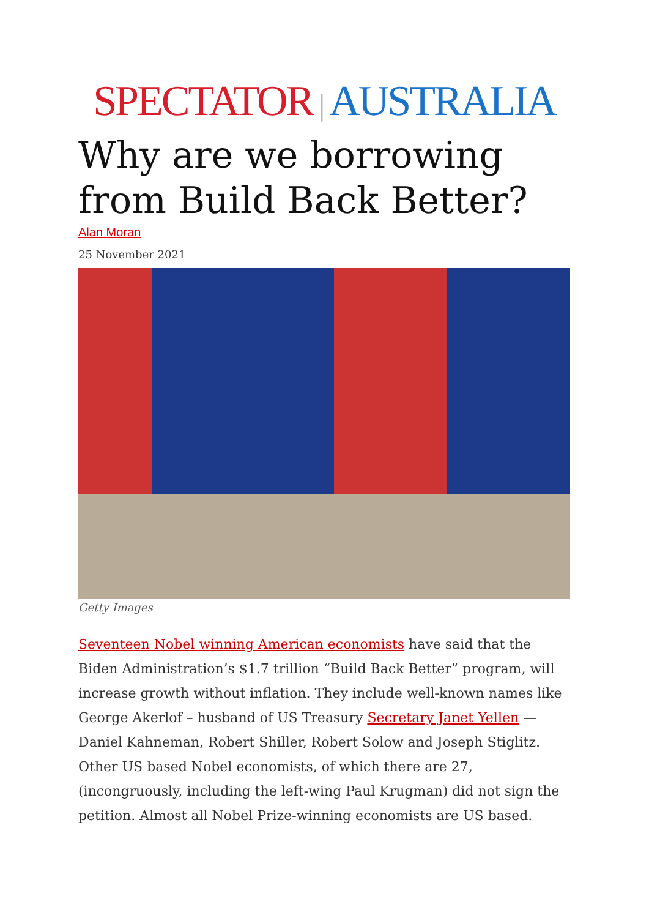SPECTATOR | AUSTRALIA
Why are we borrowing from Build Back Better?
Alan Moran
25 November 2021
Getty Images
Seventeen Nobel winning American economists have said that the Biden Administration’s $1.7 trillion “Build Back Better” program, will increase growth without inflation. They include well-known names like George Akerlof – husband of US Treasury Secretary Janet Yellen — Daniel Kahneman, Robert Shiller, Robert Solow and Joseph Stiglitz. Other US based Nobel economists, of which there are 27, (incongruously, including the left-wing Paul Krugman) did not sign the petition. Almost all Nobel Prize-winning economists are US based.